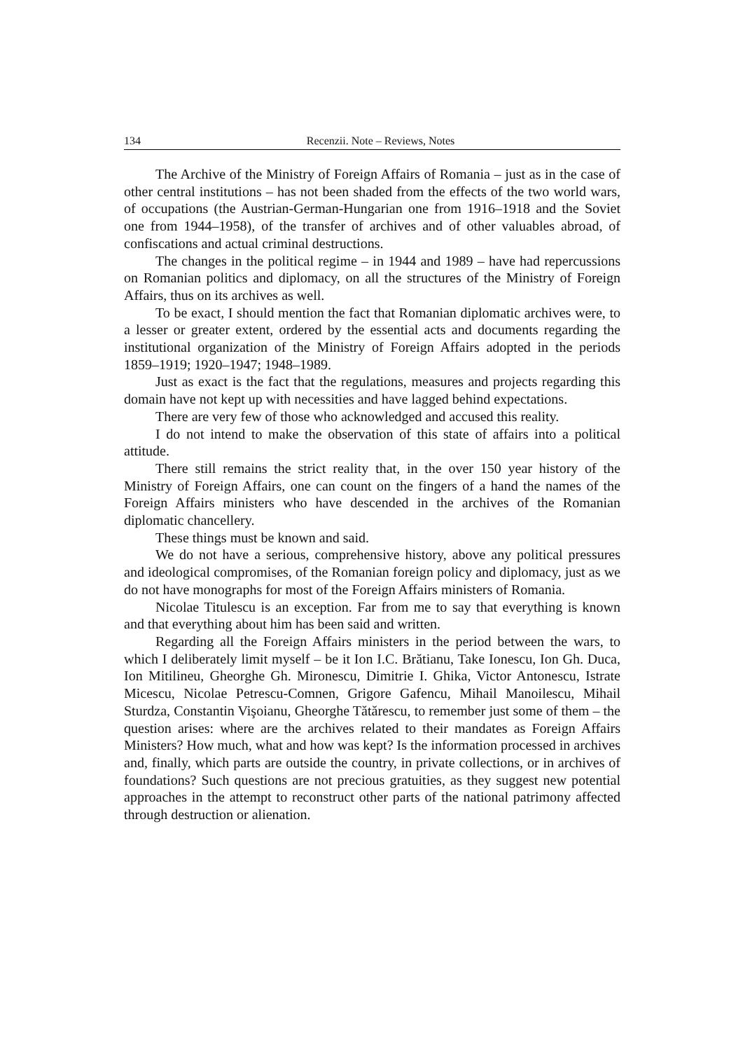134 Recenzii. Note – Reviews, Notes
The Archive of the Ministry of Foreign Affairs of Romania – just as in the case of other central institutions – has not been shaded from the effects of the two world wars, of occupations (the Austrian-German-Hungarian one from 1916–1918 and the Soviet one from 1944–1958), of the transfer of archives and of other valuables abroad, of confiscations and actual criminal destructions.
The changes in the political regime – in 1944 and 1989 – have had repercussions on Romanian politics and diplomacy, on all the structures of the Ministry of Foreign Affairs, thus on its archives as well.
To be exact, I should mention the fact that Romanian diplomatic archives were, to a lesser or greater extent, ordered by the essential acts and documents regarding the institutional organization of the Ministry of Foreign Affairs adopted in the periods 1859–1919; 1920–1947; 1948–1989.
Just as exact is the fact that the regulations, measures and projects regarding this domain have not kept up with necessities and have lagged behind expectations.
There are very few of those who acknowledged and accused this reality.
I do not intend to make the observation of this state of affairs into a political attitude.
There still remains the strict reality that, in the over 150 year history of the Ministry of Foreign Affairs, one can count on the fingers of a hand the names of the Foreign Affairs ministers who have descended in the archives of the Romanian diplomatic chancellery.
These things must be known and said.
We do not have a serious, comprehensive history, above any political pressures and ideological compromises, of the Romanian foreign policy and diplomacy, just as we do not have monographs for most of the Foreign Affairs ministers of Romania.
Nicolae Titulescu is an exception. Far from me to say that everything is known and that everything about him has been said and written.
Regarding all the Foreign Affairs ministers in the period between the wars, to which I deliberately limit myself – be it Ion I.C. Brătianu, Take Ionescu, Ion Gh. Duca, Ion Mitilineu, Gheorghe Gh. Mironescu, Dimitrie I. Ghika, Victor Antonescu, Istrate Micescu, Nicolae Petrescu-Comnen, Grigore Gafencu, Mihail Manoilescu, Mihail Sturdza, Constantin Vişoianu, Gheorghe Tătărescu, to remember just some of them – the question arises: where are the archives related to their mandates as Foreign Affairs Ministers? How much, what and how was kept? Is the information processed in archives and, finally, which parts are outside the country, in private collections, or in archives of foundations? Such questions are not precious gratuities, as they suggest new potential approaches in the attempt to reconstruct other parts of the national patrimony affected through destruction or alienation.